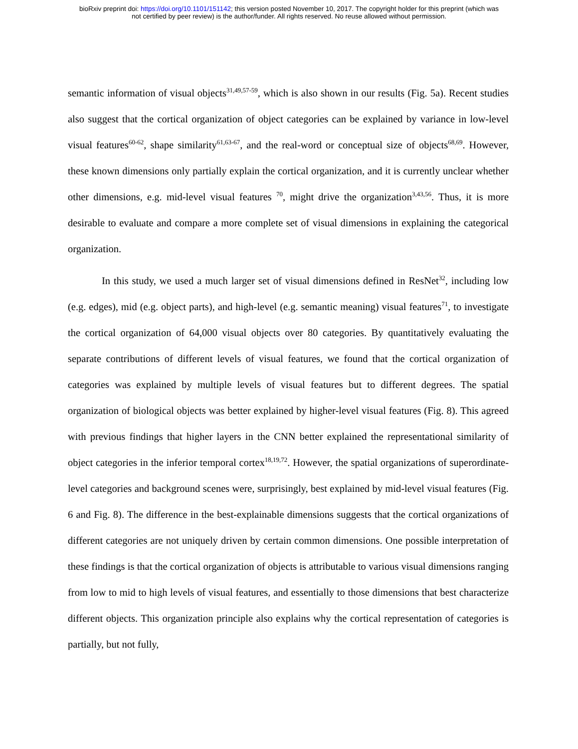bioRxiv preprint doi: https://doi.org/10.1101/151142; this version posted November 10, 2017. The copyright holder for this preprint (which was
not certified by peer review) is the author/funder. All rights reserved. No reuse allowed without permission.
semantic information of visual objects<sup>31,49,57-59</sup>, which is also shown in our results (Fig. 5a). Recent studies also suggest that the cortical organization of object categories can be explained by variance in low-level visual features<sup>60-62</sup>, shape similarity<sup>61,63-67</sup>, and the real-word or conceptual size of objects<sup>68,69</sup>. However, these known dimensions only partially explain the cortical organization, and it is currently unclear whether other dimensions, e.g. mid-level visual features <sup>70</sup>, might drive the organization<sup>3,43,56</sup>. Thus, it is more desirable to evaluate and compare a more complete set of visual dimensions in explaining the categorical organization.
In this study, we used a much larger set of visual dimensions defined in ResNet<sup>32</sup>, including low (e.g. edges), mid (e.g. object parts), and high-level (e.g. semantic meaning) visual features<sup>71</sup>, to investigate the cortical organization of 64,000 visual objects over 80 categories. By quantitatively evaluating the separate contributions of different levels of visual features, we found that the cortical organization of categories was explained by multiple levels of visual features but to different degrees. The spatial organization of biological objects was better explained by higher-level visual features (Fig. 8). This agreed with previous findings that higher layers in the CNN better explained the representational similarity of object categories in the inferior temporal cortex<sup>18,19,72</sup>. However, the spatial organizations of superordinate-level categories and background scenes were, surprisingly, best explained by mid-level visual features (Fig. 6 and Fig. 8). The difference in the best-explainable dimensions suggests that the cortical organizations of different categories are not uniquely driven by certain common dimensions. One possible interpretation of these findings is that the cortical organization of objects is attributable to various visual dimensions ranging from low to mid to high levels of visual features, and essentially to those dimensions that best characterize different objects. This organization principle also explains why the cortical representation of categories is partially, but not fully,